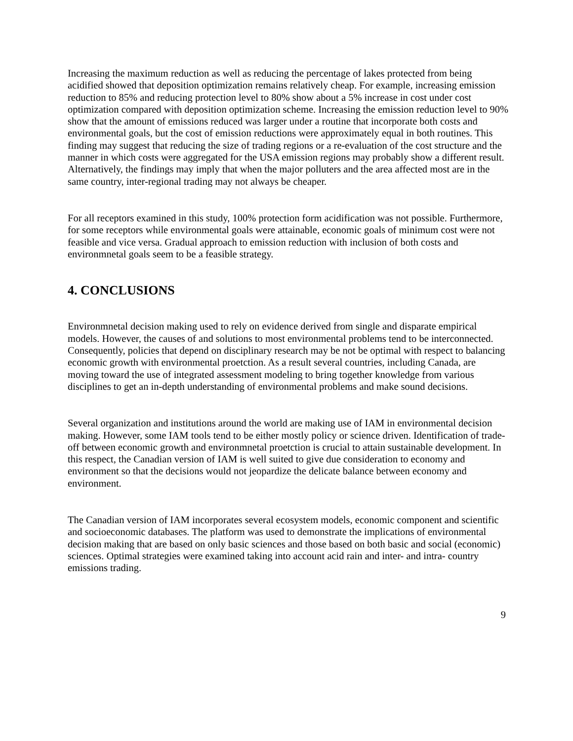Increasing the maximum reduction as well as reducing the percentage of lakes protected from being acidified showed that deposition optimization remains relatively cheap. For example, increasing emission reduction to 85% and reducing protection level to 80% show about a 5% increase in cost under cost optimization compared with deposition optimization scheme. Increasing the emission reduction level to 90% show that the amount of emissions reduced was larger under a routine that incorporate both costs and environmental goals, but the cost of emission reductions were approximately equal in both routines. This finding may suggest that reducing the size of trading regions or a re-evaluation of the cost structure and the manner in which costs were aggregated for the USA emission regions may probably show a different result. Alternatively, the findings may imply that when the major polluters and the area affected most are in the same country, inter-regional trading may not always be cheaper.
For all receptors examined in this study, 100% protection form acidification was not possible. Furthermore, for some receptors while environmental goals were attainable, economic goals of minimum cost were not feasible and vice versa. Gradual approach to emission reduction with inclusion of both costs and environmnetal goals seem to be a feasible strategy.
4. CONCLUSIONS
Environmnetal decision making used to rely on evidence derived from single and disparate empirical models. However, the causes of and solutions to most environmental problems tend to be interconnected. Consequently, policies that depend on disciplinary research may be not be optimal with respect to balancing economic growth with environmental proetction. As a result several countries, including Canada, are moving toward the use of integrated assessment modeling to bring together knowledge from various disciplines to get an in-depth understanding of environmental problems and make sound decisions.
Several organization and institutions around the world are making use of IAM in environmental decision making. However, some IAM tools tend to be either mostly policy or science driven. Identification of trade-off between economic growth and environmnetal proetction is crucial to attain sustainable development. In this respect, the Canadian version of IAM is well suited to give due consideration to economy and environment so that the decisions would not jeopardize the delicate balance between economy and environment.
The Canadian version of IAM incorporates several ecosystem models, economic component and scientific and socioeconomic databases. The platform was used to demonstrate the implications of environmental decision making that are based on only basic sciences and those based on both basic and social (economic) sciences. Optimal strategies were examined taking into account acid rain and inter- and intra- country emissions trading.
9